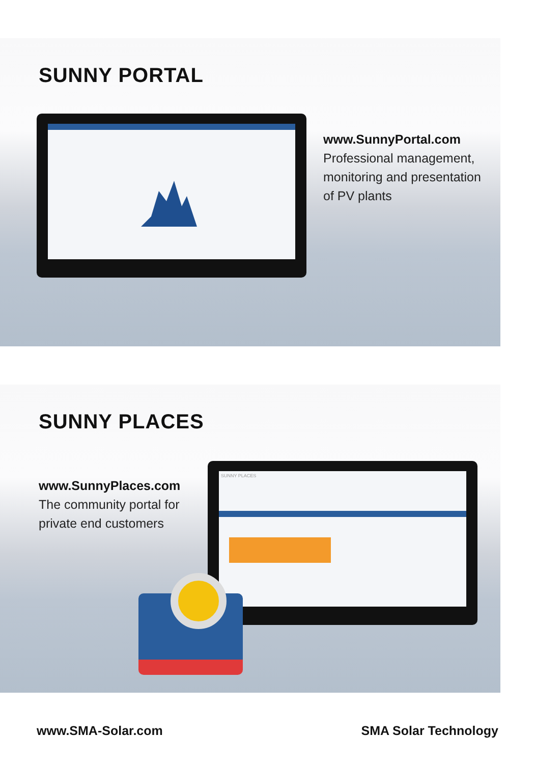SUNNY PORTAL
www.SunnyPortal.com
Professional management,
monitoring and presentation
of PV plants
SUNNY PLACES
www.SunnyPlaces.com
The community portal for
private end customers
SUNNY PLACES
www.SMA-Solar.com SMA Solar Technology